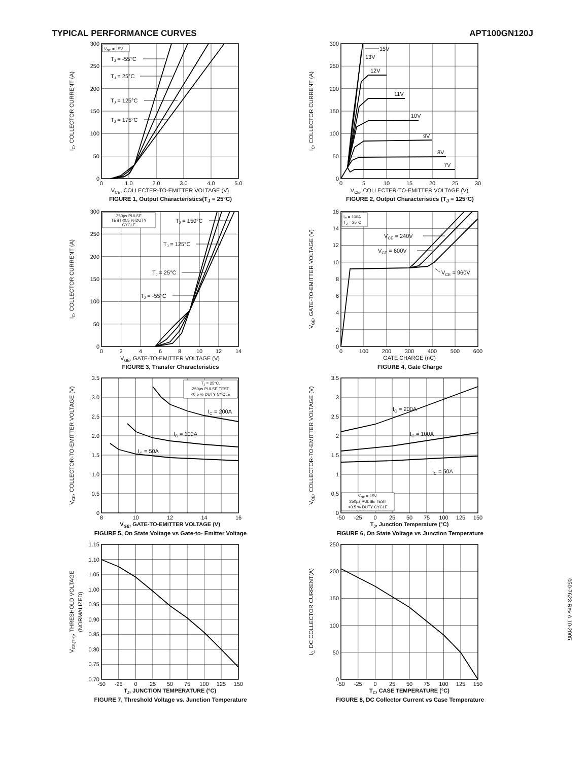TYPICAL PERFORMANCE CURVES APT100GN120J
VGE = 15V
TJ = -55°C
TJ = 25°C
TJ = 125°C
TJ = 175°C
0
50
100
150
200
250
300
0
1.0
2.0
3.0
4.0
5.0
VCE, COLLECTER-TO-EMITTER VOLTAGE (V)
IC, COLLECTOR CURRENT (A)
FIGURE 1, Output Characteristics(T<sub>J</sub> = 25°C)
15V
13V
12V
11V
10V
9V
8V
7V
0
50
100
150
200
250
300
0
5
10
15
20
25
30
VCE, COLLECTER-TO-EMITTER VOLTAGE (V)
IC, COLLECTOR CURRENT (A)
FIGURE 2, Output Characteristics (T<sub>J</sub> = 125°C)
250µs PULSE
TEST<0.5 % DUTY
CYCLE
TJ = 150°C
TJ = 125°C
TJ = 25°C
TJ = -55°C
0
50
100
150
200
250
300
0
2
4
6
8
10
12
14
VGE, GATE-TO-EMITTER VOLTAGE (V)
IC, COLLECTOR CURRENT (A)
FIGURE 3, Transfer Characteristics
IC = 100A
TJ = 25°C
VCE = 240V
VCE = 600V
VCE = 960V
0
2
4
6
8
10
12
14
16
0
100
200
300
400
500
600
GATE CHARGE (nC)
VGE, GATE-TO-EMITTER VOLTAGE (V)
FIGURE 4, Gate Charge
TJ = 25°C.
250µs PULSE TEST
<0.5 % DUTY CYCLE
IC = 200A
IC = 100A
IC = 50A
0
0.5
1.0
1.5
2.0
2.5
3.0
3.5
8
10
12
14
16
VGE, GATE-TO-EMITTER VOLTAGE (V)
VCE, COLLECTOR-TO-EMITTER VOLTAGE (V)
FIGURE 5, On State Voltage vs Gate-to- Emitter Voltage
VGE = 15V.
250µs PULSE TEST
<0.5 % DUTY CYCLE
IC = 200A
IC = 100A
IC = 50A
0
0.5
1
1.5
2
2.5
3
3.5
-50
-25
0
25
50
75
100
125
150
TJ, Junction Temperature (°C)
VCE, COLLECTOR-TO-EMITTER VOLTAGE (V)
FIGURE 6, On State Voltage vs Junction Temperature
0.70
0.75
0.80
0.85
0.90
0.95
1.00
1.05
1.10
1.15
-50
-25
0
25
50
75
100
125
150
TJ, JUNCTION TEMPERATURE (°C)
VGS(TH), THRESHOLD VOLTAGE
(NORMALIZED)
FIGURE 7, Threshold Voltage vs. Junction Temperature
0
50
100
150
200
250
-50
-25
0
25
50
75
100
125
150
TC, CASE TEMPERATURE (°C)
IC, DC COLLECTOR CURRENT(A)
FIGURE 8, DC Collector Current vs Case Temperature
050-7623 Rev A 10-2005